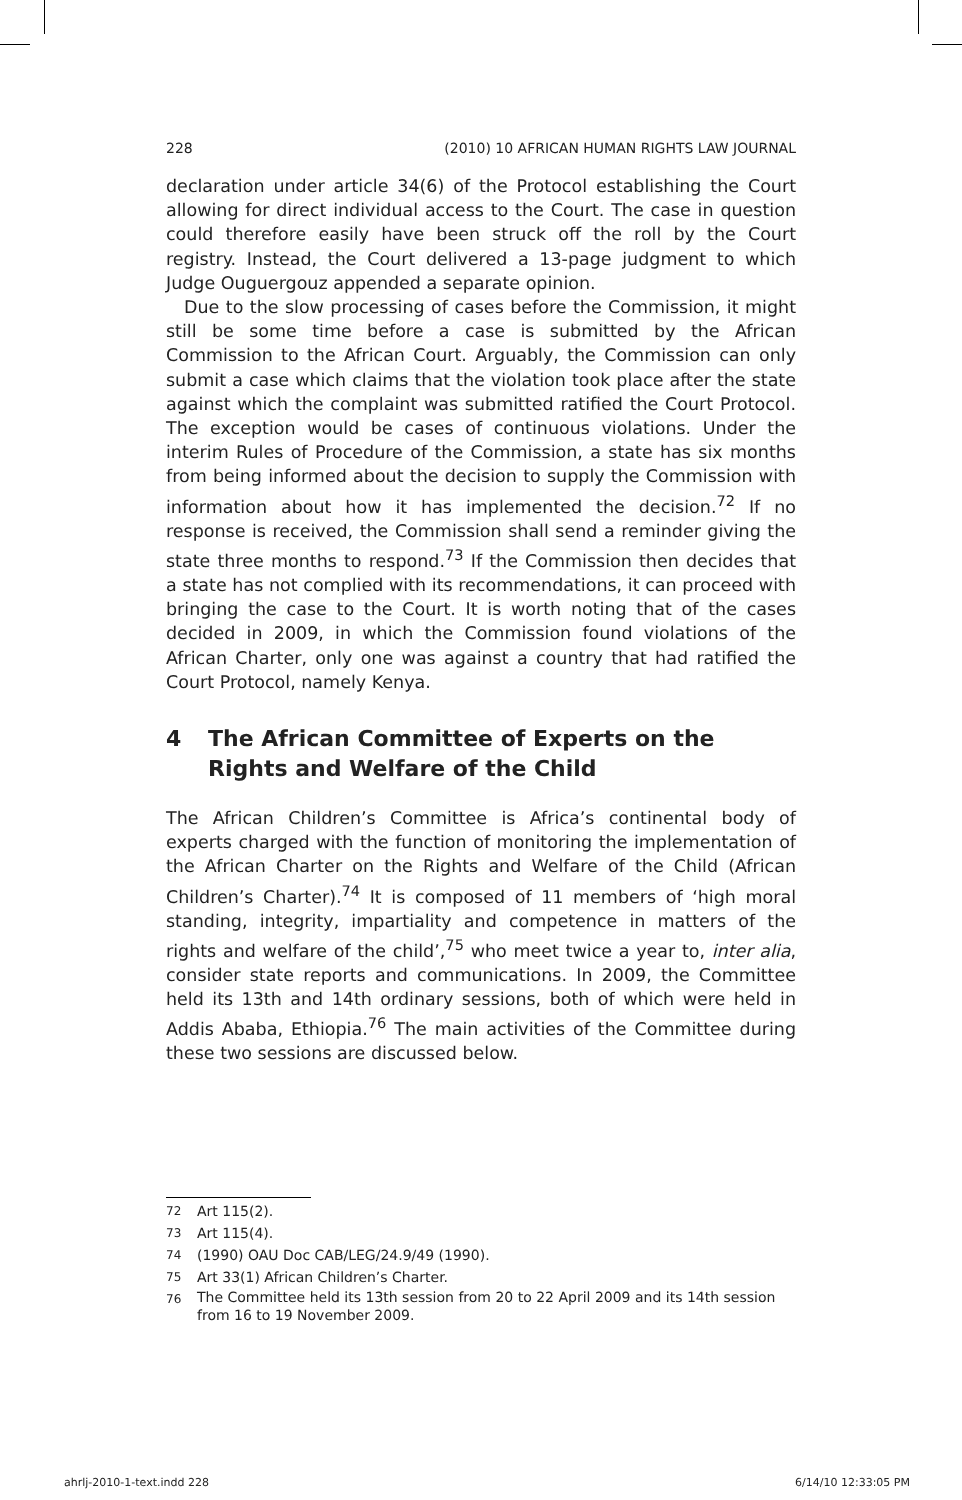228 (2010) 10 AFRICAN HUMAN RIGHTS LAW JOURNAL
declaration under article 34(6) of the Protocol establishing the Court allowing for direct individual access to the Court. The case in question could therefore easily have been struck off the roll by the Court registry. Instead, the Court delivered a 13-page judgment to which Judge Ouguergouz appended a separate opinion.
Due to the slow processing of cases before the Commission, it might still be some time before a case is submitted by the African Commission to the African Court. Arguably, the Commission can only submit a case which claims that the violation took place after the state against which the complaint was submitted ratified the Court Protocol. The exception would be cases of continuous violations. Under the interim Rules of Procedure of the Commission, a state has six months from being informed about the decision to supply the Commission with information about how it has implemented the decision.<sup>72</sup> If no response is received, the Commission shall send a reminder giving the state three months to respond.<sup>73</sup> If the Commission then decides that a state has not complied with its recommendations, it can proceed with bringing the case to the Court. It is worth noting that of the cases decided in 2009, in which the Commission found violations of the African Charter, only one was against a country that had ratified the Court Protocol, namely Kenya.
4 The African Committee of Experts on the Rights and Welfare of the Child
The African Children’s Committee is Africa’s continental body of experts charged with the function of monitoring the implementation of the African Charter on the Rights and Welfare of the Child (African Children’s Charter).<sup>74</sup> It is composed of 11 members of ‘high moral standing, integrity, impartiality and competence in matters of the rights and welfare of the child’,<sup>75</sup> who meet twice a year to, inter alia, consider state reports and communications. In 2009, the Committee held its 13th and 14th ordinary sessions, both of which were held in Addis Ababa, Ethiopia.<sup>76</sup> The main activities of the Committee during these two sessions are discussed below.
72 Art 115(2).
73 Art 115(4).
74 (1990) OAU Doc CAB/LEG/24.9/49 (1990).
75 Art 33(1) African Children’s Charter.
76 The Committee held its 13th session from 20 to 22 April 2009 and its 14th session from 16 to 19 November 2009.
ahrlj-2010-1-text.indd 228 6/14/10 12:33:05 PM